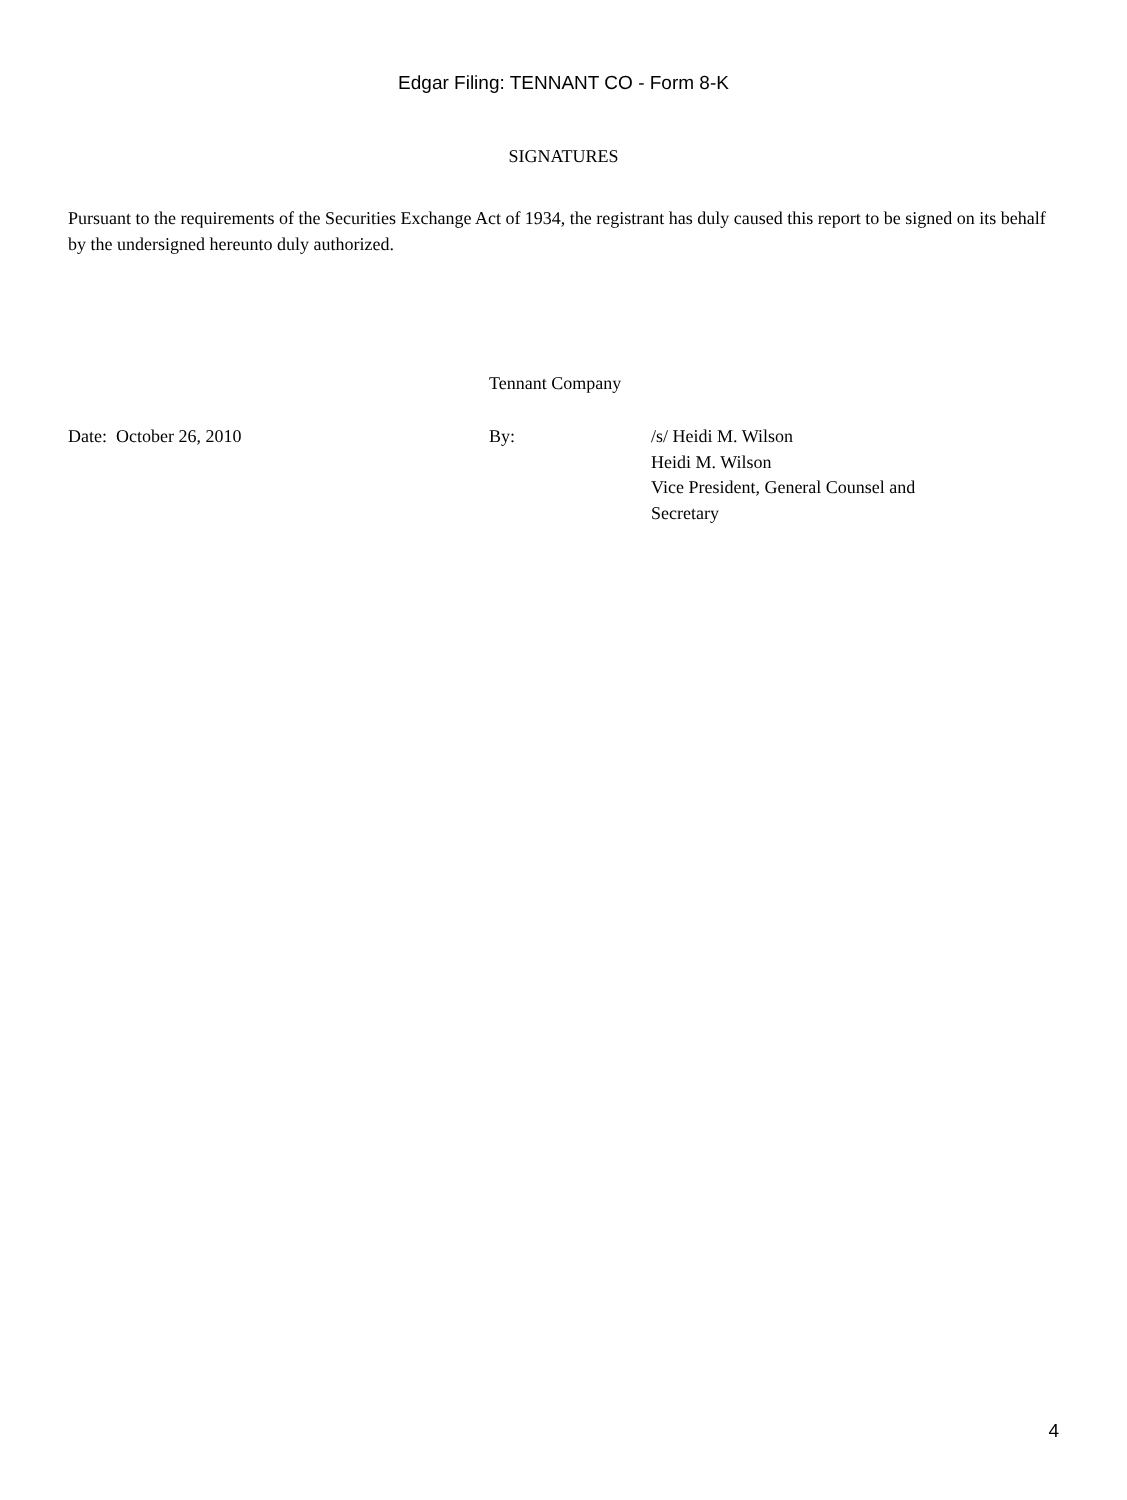Edgar Filing: TENNANT CO - Form 8-K
SIGNATURES
Pursuant to the requirements of the Securities Exchange Act of 1934, the registrant has duly caused this report to be signed on its behalf by the undersigned hereunto duly authorized.
Tennant Company
Date: October 26, 2010 By: /s/ Heidi M. Wilson
Heidi M. Wilson
Vice President, General Counsel and
Secretary
4